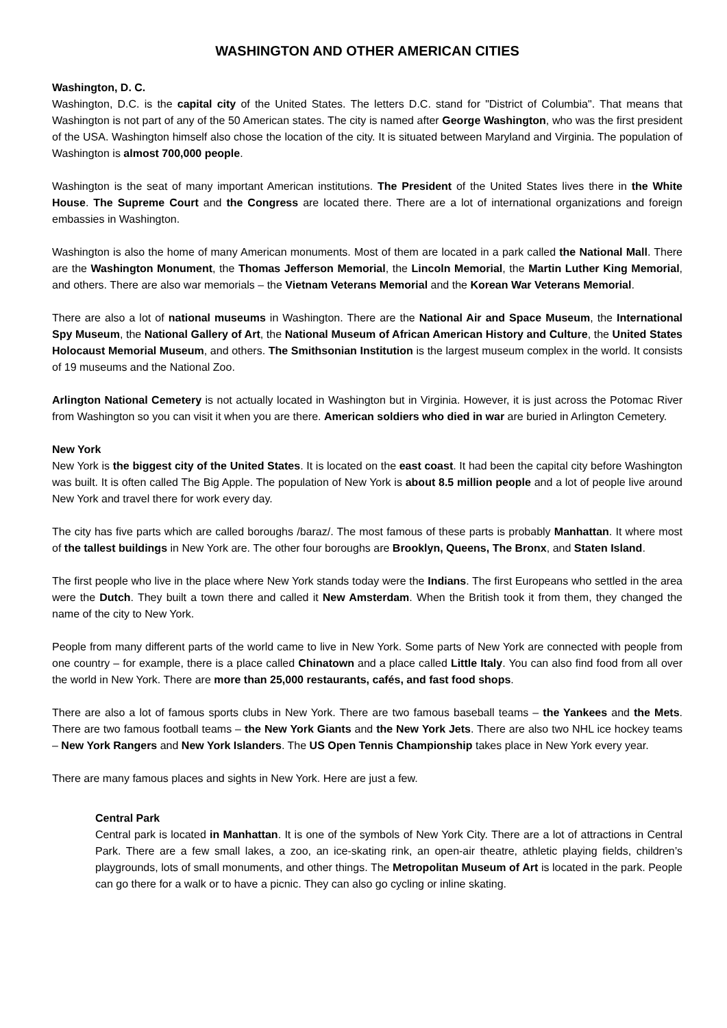WASHINGTON AND OTHER AMERICAN CITIES
Washington, D. C.
Washington, D.C. is the capital city of the United States. The letters D.C. stand for "District of Columbia". That means that Washington is not part of any of the 50 American states. The city is named after George Washington, who was the first president of the USA. Washington himself also chose the location of the city. It is situated between Maryland and Virginia. The population of Washington is almost 700,000 people.
Washington is the seat of many important American institutions. The President of the United States lives there in the White House. The Supreme Court and the Congress are located there. There are a lot of international organizations and foreign embassies in Washington.
Washington is also the home of many American monuments. Most of them are located in a park called the National Mall. There are the Washington Monument, the Thomas Jefferson Memorial, the Lincoln Memorial, the Martin Luther King Memorial, and others. There are also war memorials – the Vietnam Veterans Memorial and the Korean War Veterans Memorial.
There are also a lot of national museums in Washington. There are the National Air and Space Museum, the International Spy Museum, the National Gallery of Art, the National Museum of African American History and Culture, the United States Holocaust Memorial Museum, and others. The Smithsonian Institution is the largest museum complex in the world. It consists of 19 museums and the National Zoo.
Arlington National Cemetery is not actually located in Washington but in Virginia. However, it is just across the Potomac River from Washington so you can visit it when you are there. American soldiers who died in war are buried in Arlington Cemetery.
New York
New York is the biggest city of the United States. It is located on the east coast. It had been the capital city before Washington was built. It is often called The Big Apple. The population of New York is about 8.5 million people and a lot of people live around New York and travel there for work every day.
The city has five parts which are called boroughs /baraz/. The most famous of these parts is probably Manhattan. It where most of the tallest buildings in New York are. The other four boroughs are Brooklyn, Queens, The Bronx, and Staten Island.
The first people who live in the place where New York stands today were the Indians. The first Europeans who settled in the area were the Dutch. They built a town there and called it New Amsterdam. When the British took it from them, they changed the name of the city to New York.
People from many different parts of the world came to live in New York. Some parts of New York are connected with people from one country – for example, there is a place called Chinatown and a place called Little Italy. You can also find food from all over the world in New York. There are more than 25,000 restaurants, cafés, and fast food shops.
There are also a lot of famous sports clubs in New York. There are two famous baseball teams – the Yankees and the Mets. There are two famous football teams – the New York Giants and the New York Jets. There are also two NHL ice hockey teams – New York Rangers and New York Islanders. The US Open Tennis Championship takes place in New York every year.
There are many famous places and sights in New York. Here are just a few.
Central Park
Central park is located in Manhattan. It is one of the symbols of New York City. There are a lot of attractions in Central Park. There are a few small lakes, a zoo, an ice-skating rink, an open-air theatre, athletic playing fields, children’s playgrounds, lots of small monuments, and other things. The Metropolitan Museum of Art is located in the park. People can go there for a walk or to have a picnic. They can also go cycling or inline skating.